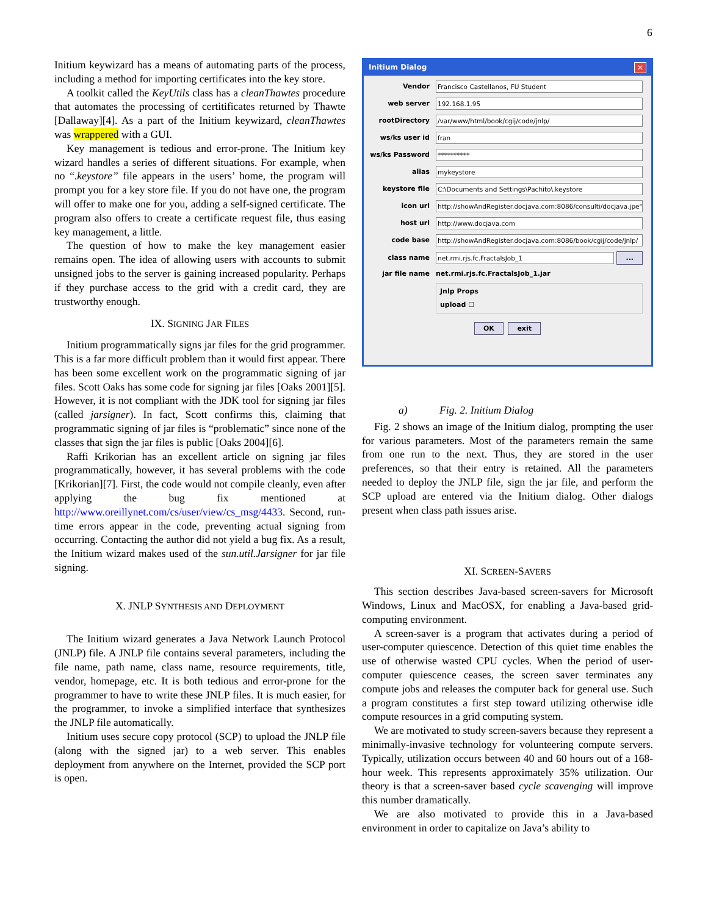6
Initium keywizard has a means of automating parts of the process, including a method for importing certificates into the key store.
A toolkit called the KeyUtils class has a cleanThawtes procedure that automates the processing of certitificates returned by Thawte [Dallaway][4]. As a part of the Initium keywizard, cleanThawtes was wrappered with a GUI.
Key management is tedious and error-prone. The Initium key wizard handles a series of different situations. For example, when no “.keystore” file appears in the users’ home, the program will prompt you for a key store file. If you do not have one, the program will offer to make one for you, adding a self-signed certificate. The program also offers to create a certificate request file, thus easing key management, a little.
The question of how to make the key management easier remains open. The idea of allowing users with accounts to submit unsigned jobs to the server is gaining increased popularity. Perhaps if they purchase access to the grid with a credit card, they are trustworthy enough.
IX. SIGNING JAR FILES
Initium programmatically signs jar files for the grid programmer. This is a far more difficult problem than it would first appear. There has been some excellent work on the programmatic signing of jar files. Scott Oaks has some code for signing jar files [Oaks 2001][5]. However, it is not compliant with the JDK tool for signing jar files (called jarsigner). In fact, Scott confirms this, claiming that programmatic signing of jar files is “problematic” since none of the classes that sign the jar files is public [Oaks 2004][6].
Raffi Krikorian has an excellent article on signing jar files programmatically, however, it has several problems with the code [Krikorian][7]. First, the code would not compile cleanly, even after applying the bug fix mentioned at http://www.oreillynet.com/cs/user/view/cs_msg/4433. Second, run-time errors appear in the code, preventing actual signing from occurring. Contacting the author did not yield a bug fix. As a result, the Initium wizard makes used of the sun.util.Jarsigner for jar file signing.
X. JNLP SYNTHESIS AND DEPLOYMENT
The Initium wizard generates a Java Network Launch Protocol (JNLP) file. A JNLP file contains several parameters, including the file name, path name, class name, resource requirements, title, vendor, homepage, etc. It is both tedious and error-prone for the programmer to have to write these JNLP files. It is much easier, for the programmer, to invoke a simplified interface that synthesizes the JNLP file automatically.
Initium uses secure copy protocol (SCP) to upload the JNLP file (along with the signed jar) to a web server. This enables deployment from anywhere on the Internet, provided the SCP port is open.
Initium Dialog ✕
Vendor Francisco Castellanos, FU Student
web server 192.168.1.95
rootDirectory /var/www/html/book/cgij/code/jnlp/
ws/ks user id fran
ws/ks Password **********
alias mykeystore
keystore file C:\Documents and Settings\Pachito\.keystore
icon url http://showAndRegister.docjava.com:8086/consulti/docjava.jpe"
host url http://www.docjava.com
code base http://showAndRegister.docjava.com:8086/book/cgij/code/jnlp/
class name net.rmi.rjs.fc.FractalsJob_1...
jar file name net.rmi.rjs.fc.FractalsJob_1.jar
Jnlp Props
upload ☐
OK exit
a) Fig. 2. Initium Dialog
Fig. 2 shows an image of the Initium dialog, prompting the user for various parameters. Most of the parameters remain the same from one run to the next. Thus, they are stored in the user preferences, so that their entry is retained. All the parameters needed to deploy the JNLP file, sign the jar file, and perform the SCP upload are entered via the Initium dialog. Other dialogs present when class path issues arise.
XI. SCREEN-SAVERS
This section describes Java-based screen-savers for Microsoft Windows, Linux and MacOSX, for enabling a Java-based grid-computing environment.
A screen-saver is a program that activates during a period of user-computer quiescence. Detection of this quiet time enables the use of otherwise wasted CPU cycles. When the period of user-computer quiescence ceases, the screen saver terminates any compute jobs and releases the computer back for general use. Such a program constitutes a first step toward utilizing otherwise idle compute resources in a grid computing system.
We are motivated to study screen-savers because they represent a minimally-invasive technology for volunteering compute servers. Typically, utilization occurs between 40 and 60 hours out of a 168-hour week. This represents approximately 35% utilization. Our theory is that a screen-saver based cycle scavenging will improve this number dramatically.
We are also motivated to provide this in a Java-based environment in order to capitalize on Java’s ability to